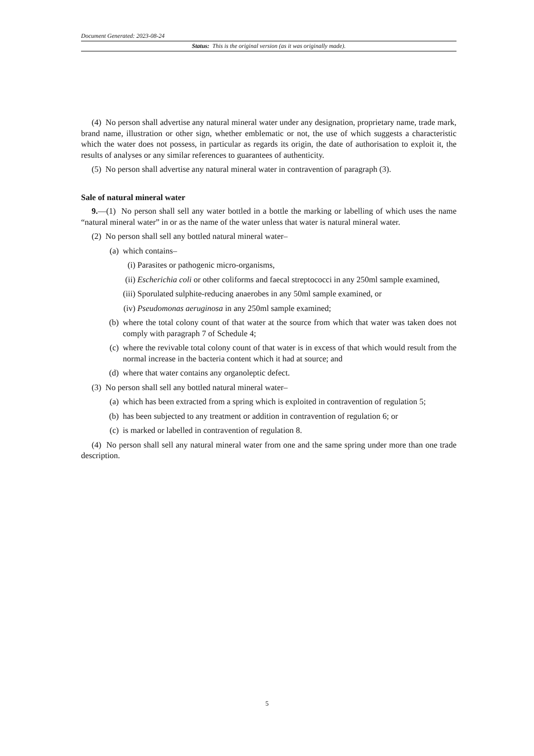Document Generated: 2023-08-24
Status: This is the original version (as it was originally made).
(4) No person shall advertise any natural mineral water under any designation, proprietary name, trade mark, brand name, illustration or other sign, whether emblematic or not, the use of which suggests a characteristic which the water does not possess, in particular as regards its origin, the date of authorisation to exploit it, the results of analyses or any similar references to guarantees of authenticity.
(5) No person shall advertise any natural mineral water in contravention of paragraph (3).
Sale of natural mineral water
9.—(1) No person shall sell any water bottled in a bottle the marking or labelling of which uses the name “natural mineral water” in or as the name of the water unless that water is natural mineral water.
(2) No person shall sell any bottled natural mineral water–
(a) which contains–
(i) Parasites or pathogenic micro-organisms,
(ii) Escherichia coli or other coliforms and faecal streptococci in any 250ml sample examined,
(iii) Sporulated sulphite-reducing anaerobes in any 50ml sample examined, or
(iv) Pseudomonas aeruginosa in any 250ml sample examined;
(b) where the total colony count of that water at the source from which that water was taken does not comply with paragraph 7 of Schedule 4;
(c) where the revivable total colony count of that water is in excess of that which would result from the normal increase in the bacteria content which it had at source; and
(d) where that water contains any organoleptic defect.
(3) No person shall sell any bottled natural mineral water–
(a) which has been extracted from a spring which is exploited in contravention of regulation 5;
(b) has been subjected to any treatment or addition in contravention of regulation 6; or
(c) is marked or labelled in contravention of regulation 8.
(4) No person shall sell any natural mineral water from one and the same spring under more than one trade description.
5